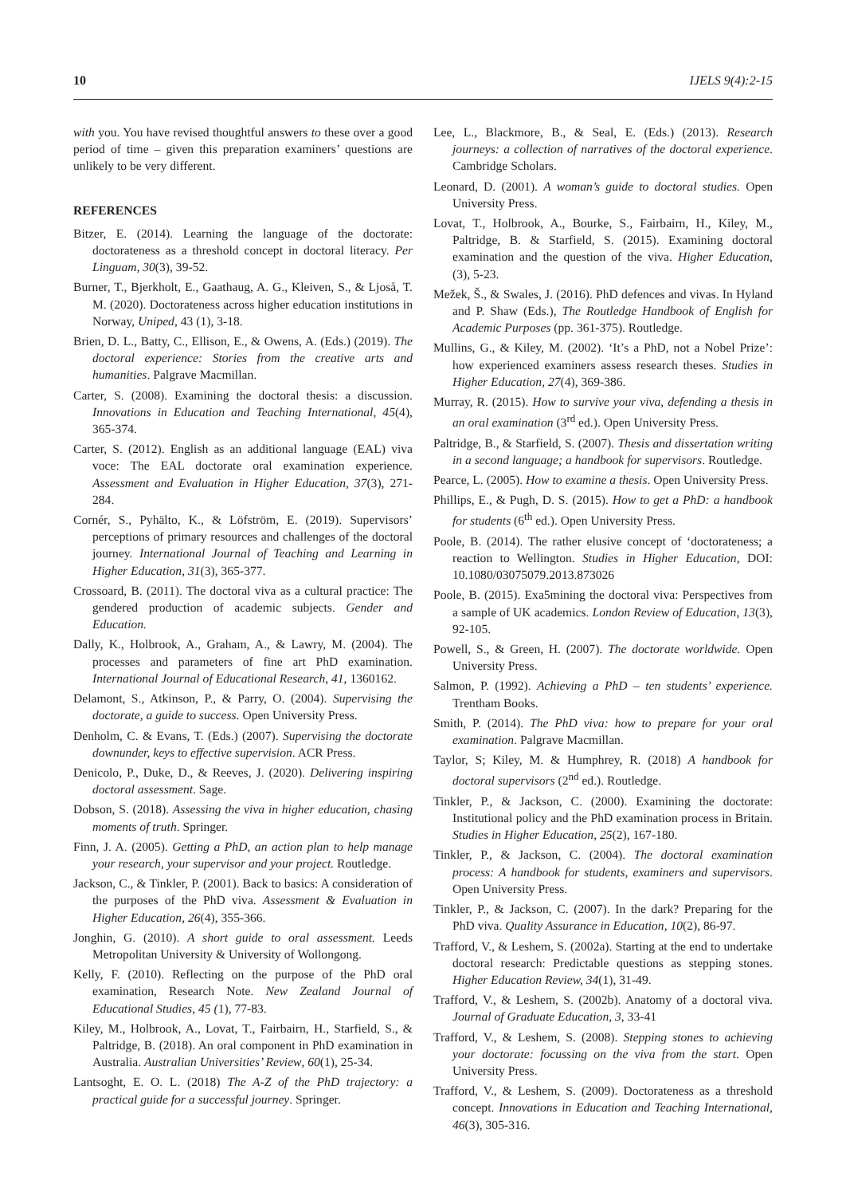10 IJELS 9(4):2-15
with you. You have revised thoughtful answers to these over a good period of time – given this preparation examiners’ questions are unlikely to be very different.
REFERENCES
Bitzer, E. (2014). Learning the language of the doctorate: doctorateness as a threshold concept in doctoral literacy. Per Linguam, 30(3), 39-52.
Burner, T., Bjerkholt, E., Gaathaug, A. G., Kleiven, S., & Ljoså, T. M. (2020). Doctorateness across higher education institutions in Norway, Uniped, 43 (1), 3-18.
Brien, D. L., Batty, C., Ellison, E., & Owens, A. (Eds.) (2019). The doctoral experience: Stories from the creative arts and humanities. Palgrave Macmillan.
Carter, S. (2008). Examining the doctoral thesis: a discussion. Innovations in Education and Teaching International, 45(4), 365-374.
Carter, S. (2012). English as an additional language (EAL) viva voce: The EAL doctorate oral examination experience. Assessment and Evaluation in Higher Education, 37(3), 271-284.
Cornér, S., Pyhälto, K., & Löfström, E. (2019). Supervisors’ perceptions of primary resources and challenges of the doctoral journey. International Journal of Teaching and Learning in Higher Education, 31(3), 365-377.
Crossoard, B. (2011). The doctoral viva as a cultural practice: The gendered production of academic subjects. Gender and Education.
Dally, K., Holbrook, A., Graham, A., & Lawry, M. (2004). The processes and parameters of fine art PhD examination. International Journal of Educational Research, 41, 1360162.
Delamont, S., Atkinson, P., & Parry, O. (2004). Supervising the doctorate, a guide to success. Open University Press.
Denholm, C. & Evans, T. (Eds.) (2007). Supervising the doctorate downunder, keys to effective supervision. ACR Press.
Denicolo, P., Duke, D., & Reeves, J. (2020). Delivering inspiring doctoral assessment. Sage.
Dobson, S. (2018). Assessing the viva in higher education, chasing moments of truth. Springer.
Finn, J. A. (2005). Getting a PhD, an action plan to help manage your research, your supervisor and your project. Routledge.
Jackson, C., & Tinkler, P. (2001). Back to basics: A consideration of the purposes of the PhD viva. Assessment & Evaluation in Higher Education, 26(4), 355-366.
Jonghin, G. (2010). A short guide to oral assessment. Leeds Metropolitan University & University of Wollongong.
Kelly, F. (2010). Reflecting on the purpose of the PhD oral examination, Research Note. New Zealand Journal of Educational Studies, 45 (1), 77-83.
Kiley, M., Holbrook, A., Lovat, T., Fairbairn, H., Starfield, S., & Paltridge, B. (2018). An oral component in PhD examination in Australia. Australian Universities’ Review, 60(1), 25-34.
Lantsoght, E. O. L. (2018) The A-Z of the PhD trajectory: a practical guide for a successful journey. Springer.
Lee, L., Blackmore, B., & Seal, E. (Eds.) (2013). Research journeys: a collection of narratives of the doctoral experience. Cambridge Scholars.
Leonard, D. (2001). A woman’s guide to doctoral studies. Open University Press.
Lovat, T., Holbrook, A., Bourke, S., Fairbairn, H., Kiley, M., Paltridge, B. & Starfield, S. (2015). Examining doctoral examination and the question of the viva. Higher Education, (3), 5-23.
Mežek, Š., & Swales, J. (2016). PhD defences and vivas. In Hyland and P. Shaw (Eds.), The Routledge Handbook of English for Academic Purposes (pp. 361-375). Routledge.
Mullins, G., & Kiley, M. (2002). ‘It’s a PhD, not a Nobel Prize’: how experienced examiners assess research theses. Studies in Higher Education, 27(4), 369-386.
Murray, R. (2015). How to survive your viva, defending a thesis in an oral examination (3<sup>rd</sup> ed.). Open University Press.
Paltridge, B., & Starfield, S. (2007). Thesis and dissertation writing in a second language; a handbook for supervisors. Routledge.
Pearce, L. (2005). How to examine a thesis. Open University Press.
Phillips, E., & Pugh, D. S. (2015). How to get a PhD: a handbook for students (6<sup>th</sup> ed.). Open University Press.
Poole, B. (2014). The rather elusive concept of ‘doctorateness; a reaction to Wellington. Studies in Higher Education, DOI: 10.1080/03075079.2013.873026
Poole, B. (2015). Exa5mining the doctoral viva: Perspectives from a sample of UK academics. London Review of Education, 13(3), 92-105.
Powell, S., & Green, H. (2007). The doctorate worldwide. Open University Press.
Salmon, P. (1992). Achieving a PhD – ten students’ experience. Trentham Books.
Smith, P. (2014). The PhD viva: how to prepare for your oral examination. Palgrave Macmillan.
Taylor, S; Kiley, M. & Humphrey, R. (2018) A handbook for doctoral supervisors (2<sup>nd</sup> ed.). Routledge.
Tinkler, P., & Jackson, C. (2000). Examining the doctorate: Institutional policy and the PhD examination process in Britain. Studies in Higher Education, 25(2), 167-180.
Tinkler, P., & Jackson, C. (2004). The doctoral examination process: A handbook for students, examiners and supervisors. Open University Press.
Tinkler, P., & Jackson, C. (2007). In the dark? Preparing for the PhD viva. Quality Assurance in Education, 10(2), 86-97.
Trafford, V., & Leshem, S. (2002a). Starting at the end to undertake doctoral research: Predictable questions as stepping stones. Higher Education Review, 34(1), 31-49.
Trafford, V., & Leshem, S. (2002b). Anatomy of a doctoral viva. Journal of Graduate Education, 3, 33-41
Trafford, V., & Leshem, S. (2008). Stepping stones to achieving your doctorate: focussing on the viva from the start. Open University Press.
Trafford, V., & Leshem, S. (2009). Doctorateness as a threshold concept. Innovations in Education and Teaching International, 46(3), 305-316.